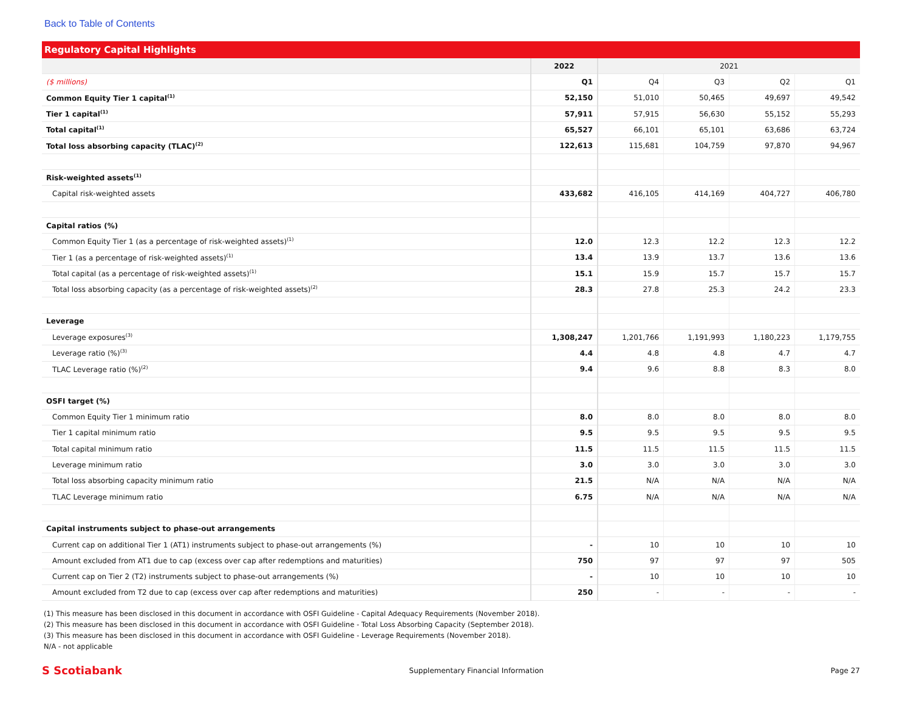Back to Table of Contents
Regulatory Capital Highlights
| | 2022 | 2021 | | | |
| --- | --- | --- | --- | --- | --- |
| ($ millions) | Q1 | Q4 | Q3 | Q2 | Q1 |
| Common Equity Tier 1 capital<sup>(1)</sup> | 52,150 | 51,010 | 50,465 | 49,697 | 49,542 |
| Tier 1 capital<sup>(1)</sup> | 57,911 | 57,915 | 56,630 | 55,152 | 55,293 |
| Total capital<sup>(1)</sup> | 65,527 | 66,101 | 65,101 | 63,686 | 63,724 |
| Total loss absorbing capacity (TLAC)<sup>(2)</sup> | 122,613 | 115,681 | 104,759 | 97,870 | 94,967 |
| Risk-weighted assets<sup>(1)</sup> | | | | | |
| Capital risk-weighted assets | 433,682 | 416,105 | 414,169 | 404,727 | 406,780 |
| Capital ratios (%) | | | | | |
| Common Equity Tier 1 (as a percentage of risk-weighted assets)<sup>(1)</sup> | 12.0 | 12.3 | 12.2 | 12.3 | 12.2 |
| Tier 1 (as a percentage of risk-weighted assets)<sup>(1)</sup> | 13.4 | 13.9 | 13.7 | 13.6 | 13.6 |
| Total capital (as a percentage of risk-weighted assets)<sup>(1)</sup> | 15.1 | 15.9 | 15.7 | 15.7 | 15.7 |
| Total loss absorbing capacity (as a percentage of risk-weighted assets)<sup>(2)</sup> | 28.3 | 27.8 | 25.3 | 24.2 | 23.3 |
| Leverage | | | | | |
| Leverage exposures<sup>(3)</sup> | 1,308,247 | 1,201,766 | 1,191,993 | 1,180,223 | 1,179,755 |
| Leverage ratio (%)<sup>(3)</sup> | 4.4 | 4.8 | 4.8 | 4.7 | 4.7 |
| TLAC Leverage ratio (%)<sup>(2)</sup> | 9.4 | 9.6 | 8.8 | 8.3 | 8.0 |
| OSFI target (%) | | | | | |
| Common Equity Tier 1 minimum ratio | 8.0 | 8.0 | 8.0 | 8.0 | 8.0 |
| Tier 1 capital minimum ratio | 9.5 | 9.5 | 9.5 | 9.5 | 9.5 |
| Total capital minimum ratio | 11.5 | 11.5 | 11.5 | 11.5 | 11.5 |
| Leverage minimum ratio | 3.0 | 3.0 | 3.0 | 3.0 | 3.0 |
| Total loss absorbing capacity minimum ratio | 21.5 | N/A | N/A | N/A | N/A |
| TLAC Leverage minimum ratio | 6.75 | N/A | N/A | N/A | N/A |
| Capital instruments subject to phase-out arrangements | | | | | |
| Current cap on additional Tier 1 (AT1) instruments subject to phase-out arrangements (%) | - | 10 | 10 | 10 | 10 |
| Amount excluded from AT1 due to cap (excess over cap after redemptions and maturities) | 750 | 97 | 97 | 97 | 505 |
| Current cap on Tier 2 (T2) instruments subject to phase-out arrangements (%) | - | 10 | 10 | 10 | 10 |
| Amount excluded from T2 due to cap (excess over cap after redemptions and maturities) | 250 | - | - | - | - |
(1) This measure has been disclosed in this document in accordance with OSFI Guideline - Capital Adequacy Requirements (November 2018).
(2) This measure has been disclosed in this document in accordance with OSFI Guideline - Total Loss Absorbing Capacity (September 2018).
(3) This measure has been disclosed in this document in accordance with OSFI Guideline - Leverage Requirements (November 2018).
N/A - not applicable
S Scotiabank Supplementary Financial Information Page 27